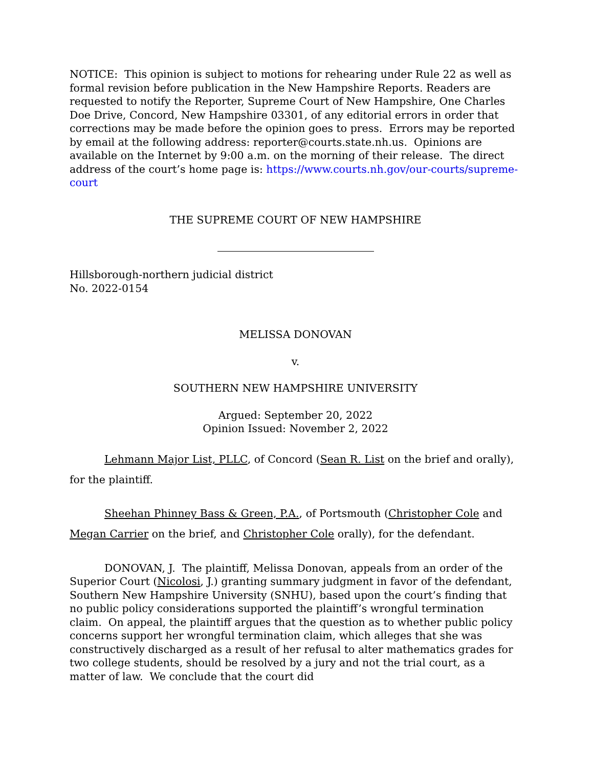NOTICE: This opinion is subject to motions for rehearing under Rule 22 as well as formal revision before publication in the New Hampshire Reports. Readers are requested to notify the Reporter, Supreme Court of New Hampshire, One Charles Doe Drive, Concord, New Hampshire 03301, of any editorial errors in order that corrections may be made before the opinion goes to press. Errors may be reported by email at the following address: reporter@courts.state.nh.us. Opinions are available on the Internet by 9:00 a.m. on the morning of their release. The direct address of the court’s home page is: https://www.courts.nh.gov/our-courts/supreme-court
THE SUPREME COURT OF NEW HAMPSHIRE
Hillsborough-northern judicial district
No. 2022-0154
MELISSA DONOVAN
v.
SOUTHERN NEW HAMPSHIRE UNIVERSITY
Argued: September 20, 2022
Opinion Issued: November 2, 2022
Lehmann Major List, PLLC, of Concord (Sean R. List on the brief and orally), for the plaintiff.
Sheehan Phinney Bass & Green, P.A., of Portsmouth (Christopher Cole and Megan Carrier on the brief, and Christopher Cole orally), for the defendant.
DONOVAN, J. The plaintiff, Melissa Donovan, appeals from an order of the Superior Court (Nicolosi, J.) granting summary judgment in favor of the defendant, Southern New Hampshire University (SNHU), based upon the court’s finding that no public policy considerations supported the plaintiff’s wrongful termination claim. On appeal, the plaintiff argues that the question as to whether public policy concerns support her wrongful termination claim, which alleges that she was constructively discharged as a result of her refusal to alter mathematics grades for two college students, should be resolved by a jury and not the trial court, as a matter of law. We conclude that the court did